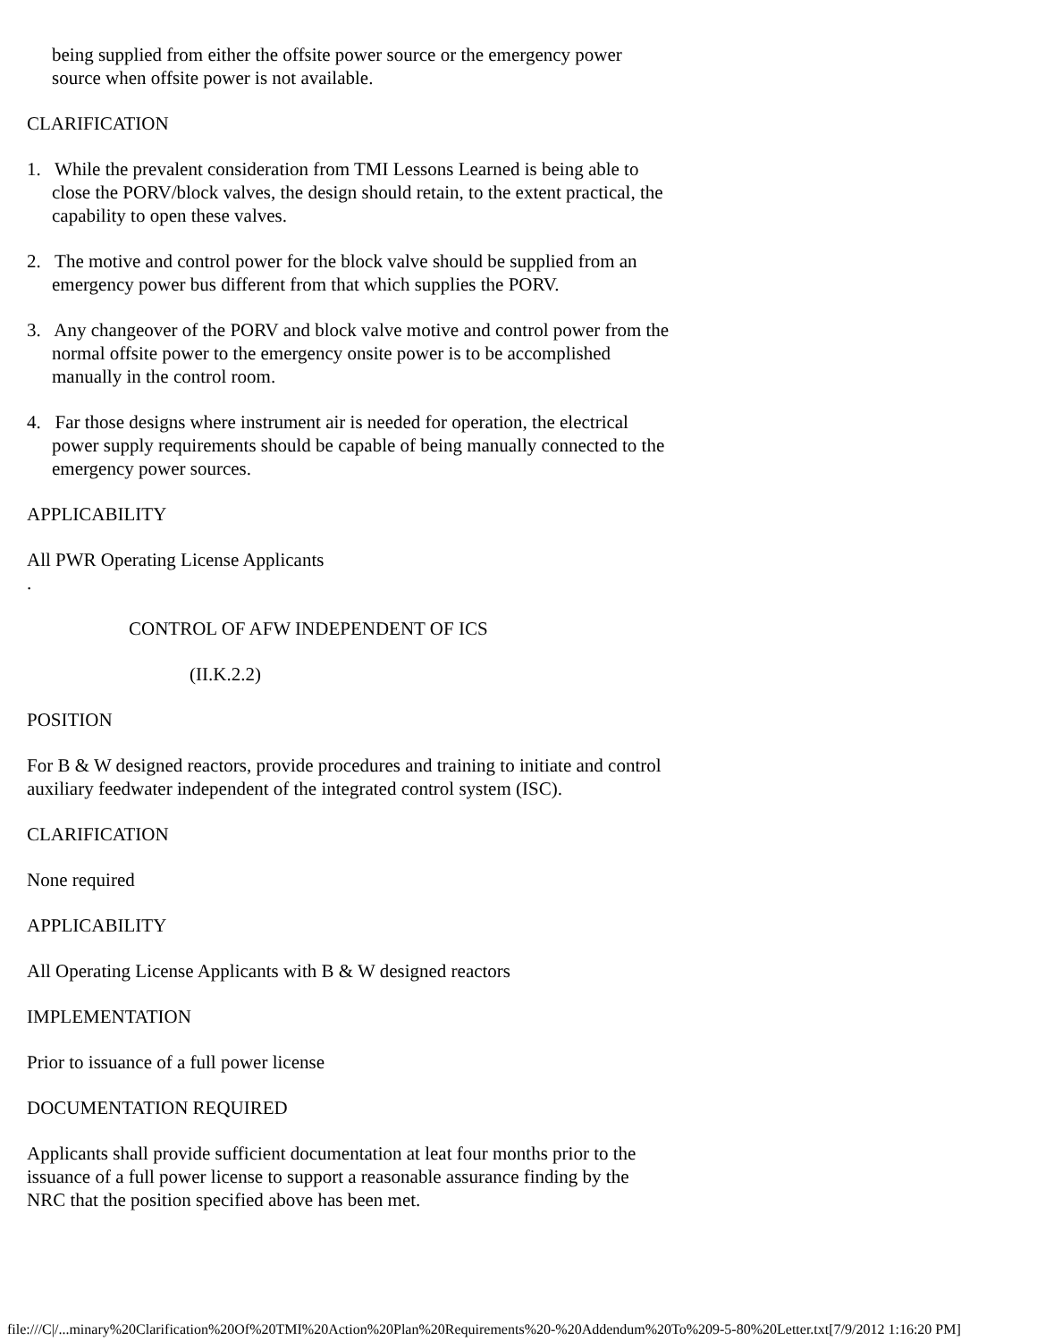being supplied from either the offsite power source or the emergency power source when offsite power is not available.
CLARIFICATION
1. While the prevalent consideration from TMI Lessons Learned is being able to close the PORV/block valves, the design should retain, to the extent practical, the capability to open these valves.
2. The motive and control power for the block valve should be supplied from an emergency power bus different from that which supplies the PORV.
3. Any changeover of the PORV and block valve motive and control power from the normal offsite power to the emergency onsite power is to be accomplished manually in the control room.
4. Far those designs where instrument air is needed for operation, the electrical power supply requirements should be capable of being manually connected to the emergency power sources.
APPLICABILITY
All PWR Operating License Applicants
.
CONTROL OF AFW INDEPENDENT OF ICS
(II.K.2.2)
POSITION
For B & W designed reactors, provide procedures and training to initiate and control auxiliary feedwater independent of the integrated control system (ISC).
CLARIFICATION
None required
APPLICABILITY
All Operating License Applicants with B & W designed reactors
IMPLEMENTATION
Prior to issuance of a full power license
DOCUMENTATION REQUIRED
Applicants shall provide sufficient documentation at leat four months prior to the issuance of a full power license to support a reasonable assurance finding by the NRC that the position specified above has been met.
file:///C|/...minary%20Clarification%20Of%20TMI%20Action%20Plan%20Requirements%20-%20Addendum%20To%209-5-80%20Letter.txt[7/9/2012 1:16:20 PM]